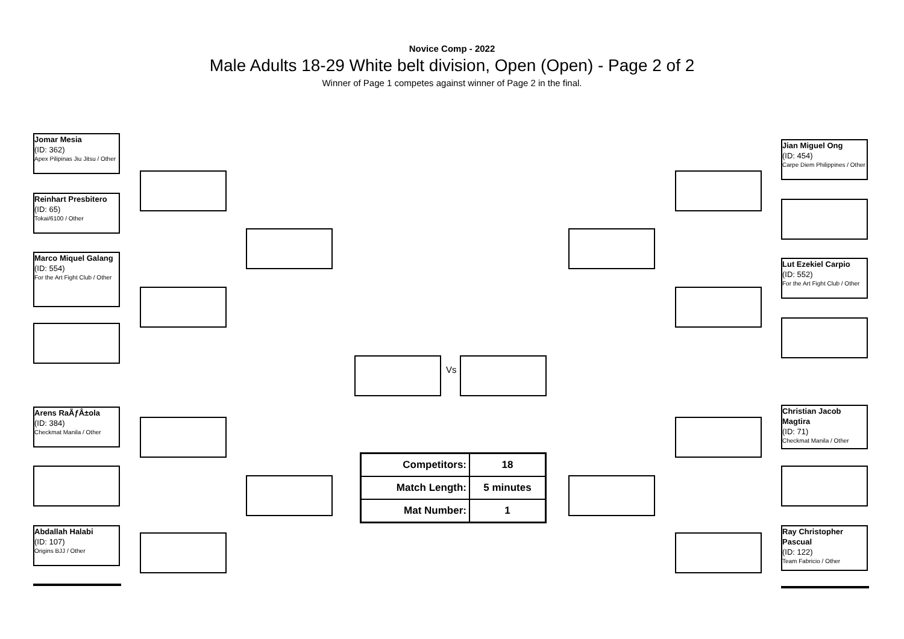Novice Comp - 2022
Male Adults 18-29 White belt division, Open (Open) - Page 2 of 2
Winner of Page 1 competes against winner of Page 2 in the final.
Jomar Mesia
(ID: 362)
Apex Pilipinas Jiu Jitsu / Other
Reinhart Presbitero
(ID: 65)
Tokai/6100 / Other
Marco Miquel Galang
(ID: 554)
For the Art Fight Club / Other
Arens RaÃƒÂ±ola
(ID: 384)
Checkmat Manila / Other
Abdallah Halabi
(ID: 107)
Origins BJJ / Other
Vs
Jian Miguel Ong
(ID: 454)
Carpe Diem Philippines / Other
Lut Ezekiel Carpio
(ID: 552)
For the Art Fight Club / Other
Christian Jacob Magtira
(ID: 71)
Checkmat Manila / Other
Ray Christopher Pascual
(ID: 122)
Team Fabricio / Other
| Competitors: | 18 |
| Match Length: | 5 minutes |
| Mat Number: | 1 |